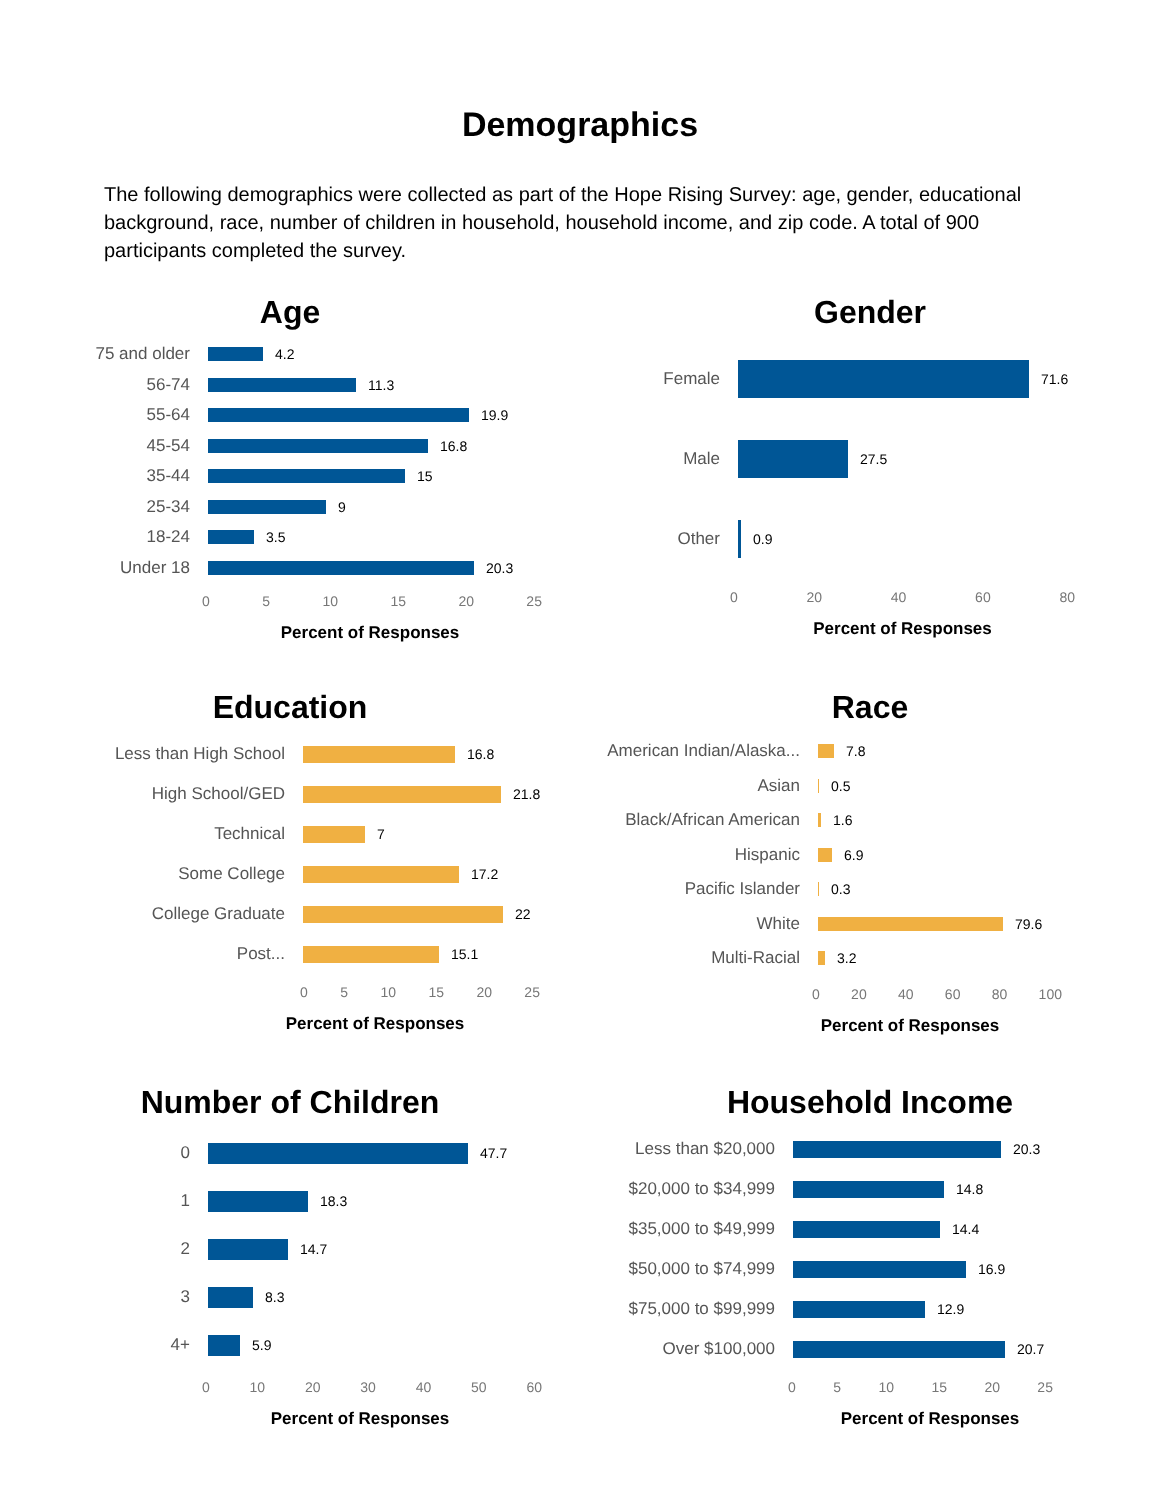Demographics
The following demographics were collected as part of the Hope Rising Survey: age, gender, educational background, race, number of children in household, household income, and zip code. A total of 900 participants completed the survey.
Age
75 and older
4.2
56-74
11.3
55-64
19.9
45-54
16.8
35-44
15
25-34
9
18-24
3.5
Under 18
20.3
0 5 10 15 20 25
Percent of Responses
Gender
Female
71.6
Male
27.5
Other
0.9
0 20 40 60 80
Percent of Responses
Education
Less than High School
16.8
High School/GED
21.8
Technical
7
Some College
17.2
College Graduate
22
Post...
15.1
0 5 10 15 20 25
Percent of Responses
Race
American Indian/Alaska...
7.8
Asian
0.5
Black/African American
1.6
Hispanic
6.9
Pacific Islander
0.3
White
79.6
Multi-Racial
3.2
0 20 40 60 80 100
Percent of Responses
Number of Children
0
47.7
1
18.3
2
14.7
3
8.3
4+
5.9
0 10 20 30 40 50 60
Percent of Responses
Household Income
Less than $20,000
20.3
$20,000 to $34,999
14.8
$35,000 to $49,999
14.4
$50,000 to $74,999
16.9
$75,000 to $99,999
12.9
Over $100,000
20.7
0 5 10 15 20 25
Percent of Responses